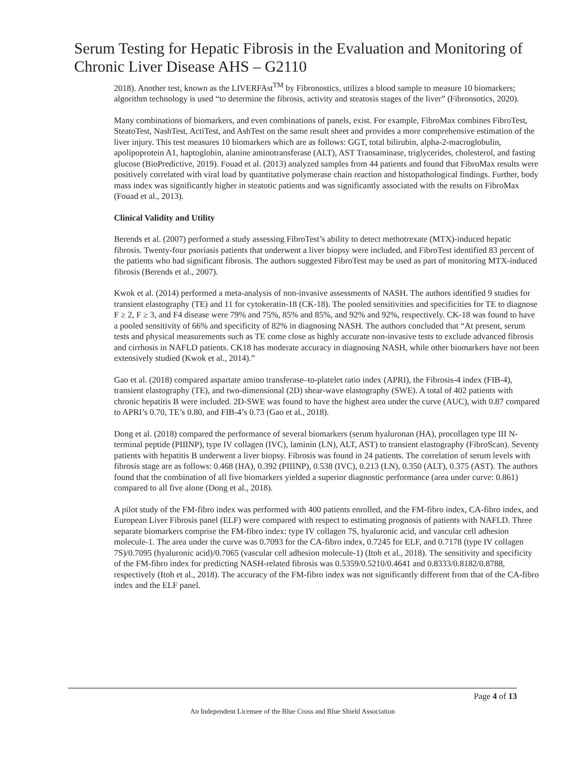Serum Testing for Hepatic Fibrosis in the Evaluation and Monitoring of Chronic Liver Disease AHS – G2110
2018). Another test, known as the LIVERFAst<sup>TM</sup> by Fibronostics, utilizes a blood sample to measure 10 biomarkers; algorithm technology is used “to determine the fibrosis, activity and steatosis stages of the liver” (Fibronsotics, 2020).
Many combinations of biomarkers, and even combinations of panels, exist. For example, FibroMax combines FibroTest, SteatoTest, NashTest, ActiTest, and AshTest on the same result sheet and provides a more comprehensive estimation of the liver injury. This test measures 10 biomarkers which are as follows: GGT, total bilirubin, alpha-2-macroglobulin, apolipoprotein A1, haptoglobin, alanine aminotransferase (ALT), AST Transaminase, triglycerides, cholesterol, and fasting glucose (BioPredictive, 2019). Fouad et al. (2013) analyzed samples from 44 patients and found that FibroMax results were positively correlated with viral load by quantitative polymerase chain reaction and histopathological findings. Further, body mass index was significantly higher in steatotic patients and was significantly associated with the results on FibroMax (Fouad et al., 2013).
Clinical Validity and Utility
Berends et al. (2007) performed a study assessing FibroTest’s ability to detect methotrexate (MTX)-induced hepatic fibrosis. Twenty-four psoriasis patients that underwent a liver biopsy were included, and FibroTest identified 83 percent of the patients who had significant fibrosis. The authors suggested FibroTest may be used as part of monitoring MTX-induced fibrosis (Berends et al., 2007).
Kwok et al. (2014) performed a meta-analysis of non-invasive assessments of NASH. The authors identified 9 studies for transient elastography (TE) and 11 for cytokeratin-18 (CK-18). The pooled sensitivities and specificities for TE to diagnose F ≥ 2, F ≥ 3, and F4 disease were 79% and 75%, 85% and 85%, and 92% and 92%, respectively. CK-18 was found to have a pooled sensitivity of 66% and specificity of 82% in diagnosing NASH. The authors concluded that “At present, serum tests and physical measurements such as TE come close as highly accurate non-invasive tests to exclude advanced fibrosis and cirrhosis in NAFLD patients. CK18 has moderate accuracy in diagnosing NASH, while other biomarkers have not been extensively studied (Kwok et al., 2014).”
Gao et al. (2018) compared aspartate amino transferase–to-platelet ratio index (APRI), the Fibrosis-4 index (FIB-4), transient elastography (TE), and two-dimensional (2D) shear-wave elastography (SWE). A total of 402 patients with chronic hepatitis B were included. 2D-SWE was found to have the highest area under the curve (AUC), with 0.87 compared to APRI’s 0.70, TE’s 0.80, and FIB-4’s 0.73 (Gao et al., 2018).
Dong et al. (2018) compared the performance of several biomarkers (serum hyaluronan (HA), procollagen type III N-terminal peptide (PIIINP), type IV collagen (IVC), laminin (LN), ALT, AST) to transient elastography (FibroScan). Seventy patients with hepatitis B underwent a liver biopsy. Fibrosis was found in 24 patients. The correlation of serum levels with fibrosis stage are as follows: 0.468 (HA), 0.392 (PIIINP), 0.538 (IVC), 0.213 (LN), 0.350 (ALT), 0.375 (AST). The authors found that the combination of all five biomarkers yielded a superior diagnostic performance (area under curve: 0.861) compared to all five alone (Dong et al., 2018).
A pilot study of the FM-fibro index was performed with 400 patients enrolled, and the FM-fibro index, CA-fibro index, and European Liver Fibrosis panel (ELF) were compared with respect to estimating prognosis of patients with NAFLD. Three separate biomarkers comprise the FM-fibro index: type IV collagen 7S, hyaluronic acid, and vascular cell adhesion molecule-1. The area under the curve was 0.7093 for the CA-fibro index, 0.7245 for ELF, and 0.7178 (type IV collagen 7S)/0.7095 (hyaluronic acid)/0.7065 (vascular cell adhesion molecule-1) (Itoh et al., 2018). The sensitivity and specificity of the FM-fibro index for predicting NASH-related fibrosis was 0.5359/0.5210/0.4641 and 0.8333/0.8182/0.8788, respectively (Itoh et al., 2018). The accuracy of the FM-fibro index was not significantly different from that of the CA-fibro index and the ELF panel.
Page 4 of 13
An Independent Licensee of the Blue Cross and Blue Shield Association